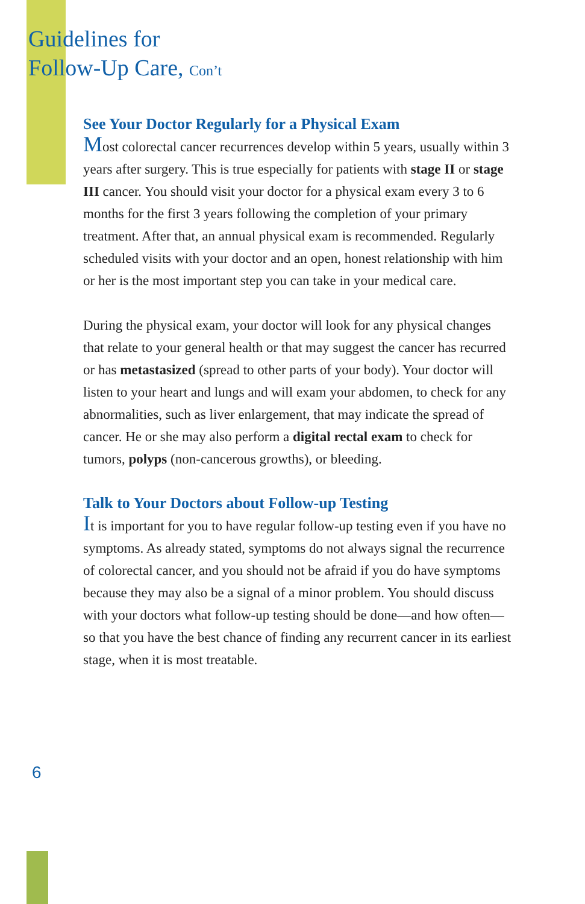Guidelines for
Follow-Up Care, Con’t
See Your Doctor Regularly for a Physical Exam
Most colorectal cancer recurrences develop within 5 years, usually within 3 years after surgery. This is true especially for patients with stage II or stage III cancer. You should visit your doctor for a physical exam every 3 to 6 months for the first 3 years following the completion of your primary treatment. After that, an annual physical exam is recommended. Regularly scheduled visits with your doctor and an open, honest relationship with him or her is the most important step you can take in your medical care.
During the physical exam, your doctor will look for any physical changes that relate to your general health or that may suggest the cancer has recurred or has metastasized (spread to other parts of your body). Your doctor will listen to your heart and lungs and will exam your abdomen, to check for any abnormalities, such as liver enlargement, that may indicate the spread of cancer. He or she may also perform a digital rectal exam to check for tumors, polyps (non-cancerous growths), or bleeding.
Talk to Your Doctors about Follow-up Testing
It is important for you to have regular follow-up testing even if you have no symptoms. As already stated, symptoms do not always signal the recurrence of colorectal cancer, and you should not be afraid if you do have symptoms because they may also be a signal of a minor problem. You should discuss with your doctors what follow-up testing should be done—and how often—so that you have the best chance of finding any recurrent cancer in its earliest stage, when it is most treatable.
6